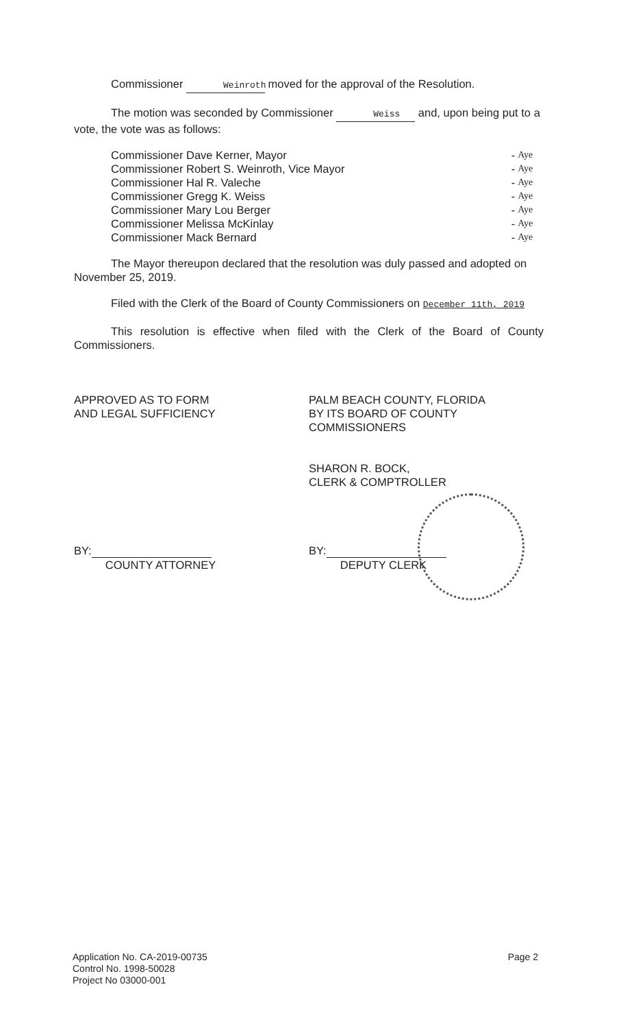Commissioner Weinroth moved for the approval of the Resolution.
The motion was seconded by Commissioner Weiss and, upon being put to a vote, the vote was as follows:
| Commissioner Dave Kerner, Mayor | - | Aye |
| Commissioner Robert S. Weinroth, Vice Mayor | - | Aye |
| Commissioner Hal R. Valeche | - | Aye |
| Commissioner Gregg K. Weiss | - | Aye |
| Commissioner Mary Lou Berger | - | Aye |
| Commissioner Melissa McKinlay | - | Aye |
| Commissioner Mack Bernard | - | Aye |
The Mayor thereupon declared that the resolution was duly passed and adopted on November 25, 2019.
Filed with the Clerk of the Board of County Commissioners on December 11th, 2019
This resolution is effective when filed with the Clerk of the Board of County Commissioners.
APPROVED AS TO FORM
AND LEGAL SUFFICIENCY
BY:
COUNTY ATTORNEY
PALM BEACH COUNTY, FLORIDA
BY ITS BOARD OF COUNTY
COMMISSIONERS
SHARON R. BOCK,
CLERK & COMPTROLLER
BY:
DEPUTY CLERK
Application No. CA-2019-00735
Control No. 1998-50028
Project No 03000-001
Page 2